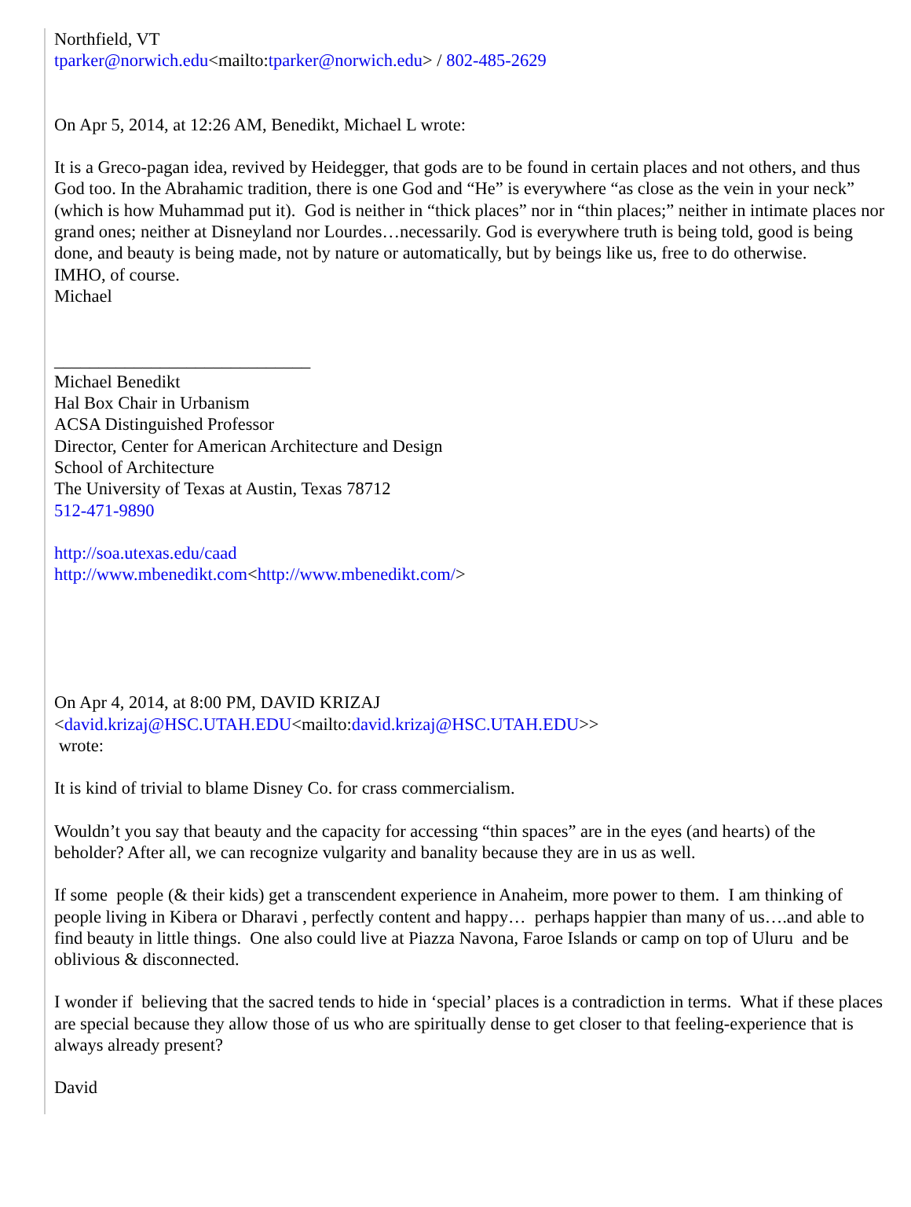Northfield, VT
tparker@norwich.edu<mailto:tparker@norwich.edu> / 802-485-2629
On Apr 5, 2014, at 12:26 AM, Benedikt, Michael L wrote:
It is a Greco-pagan idea, revived by Heidegger, that gods are to be found in certain places and not others, and thus God too. In the Abrahamic tradition, there is one God and “He” is everywhere “as close as the vein in your neck” (which is how Muhammad put it). God is neither in “thick places” nor in “thin places;” neither in intimate places nor grand ones; neither at Disneyland nor Lourdes…necessarily. God is everywhere truth is being told, good is being done, and beauty is being made, not by nature or automatically, but by beings like us, free to do otherwise.
IMHO, of course.
Michael
_____________________________
Michael Benedikt
Hal Box Chair in Urbanism
ACSA Distinguished Professor
Director, Center for American Architecture and Design
School of Architecture
The University of Texas at Austin, Texas 78712
512-471-9890
http://soa.utexas.edu/caad
http://www.mbenedikt.com<http://www.mbenedikt.com/>
On Apr 4, 2014, at 8:00 PM, DAVID KRIZAJ
<david.krizaj@HSC.UTAH.EDU<mailto:david.krizaj@HSC.UTAH.EDU>>
wrote:
It is kind of trivial to blame Disney Co. for crass commercialism.
Wouldn’t you say that beauty and the capacity for accessing “thin spaces” are in the eyes (and hearts) of the beholder? After all, we can recognize vulgarity and banality because they are in us as well.
If some people (& their kids) get a transcendent experience in Anaheim, more power to them. I am thinking of people living in Kibera or Dharavi , perfectly content and happy… perhaps happier than many of us….and able to find beauty in little things. One also could live at Piazza Navona, Faroe Islands or camp on top of Uluru and be oblivious & disconnected.
I wonder if believing that the sacred tends to hide in ‘special’ places is a contradiction in terms. What if these places are special because they allow those of us who are spiritually dense to get closer to that feeling-experience that is always already present?
David